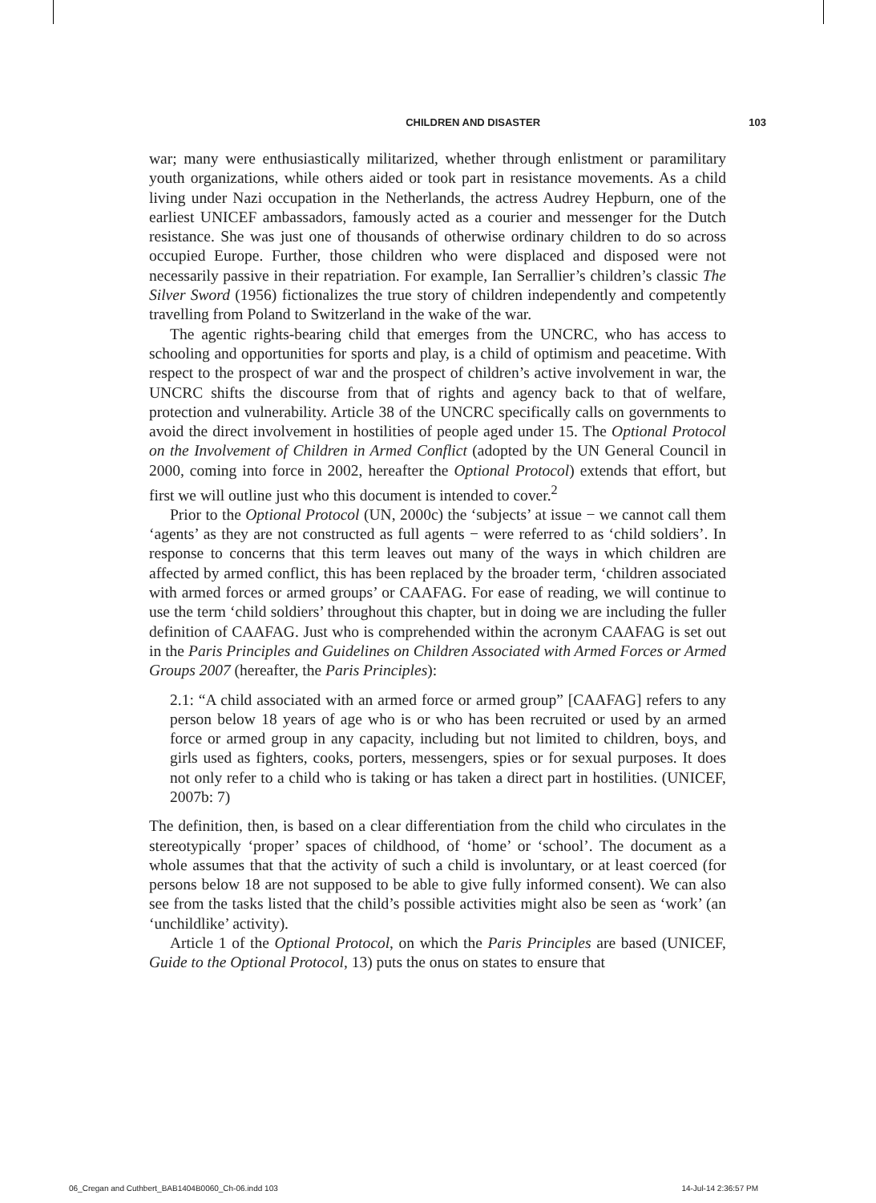CHILDREN AND DISASTER 103
war; many were enthusiastically militarized, whether through enlistment or paramilitary youth organizations, while others aided or took part in resistance movements. As a child living under Nazi occupation in the Netherlands, the actress Audrey Hepburn, one of the earliest UNICEF ambassadors, famously acted as a courier and messenger for the Dutch resistance. She was just one of thousands of otherwise ordinary children to do so across occupied Europe. Further, those children who were displaced and disposed were not necessarily passive in their repatriation. For example, Ian Serrallier’s children’s classic The Silver Sword (1956) fictionalizes the true story of children independently and competently travelling from Poland to Switzerland in the wake of the war.
The agentic rights-bearing child that emerges from the UNCRC, who has access to schooling and opportunities for sports and play, is a child of optimism and peacetime. With respect to the prospect of war and the prospect of children’s active involvement in war, the UNCRC shifts the discourse from that of rights and agency back to that of welfare, protection and vulnerability. Article 38 of the UNCRC specifically calls on governments to avoid the direct involvement in hostilities of people aged under 15. The Optional Protocol on the Involvement of Children in Armed Conflict (adopted by the UN General Council in 2000, coming into force in 2002, hereafter the Optional Protocol) extends that effort, but first we will outline just who this document is intended to cover.<sup>2</sup>
Prior to the Optional Protocol (UN, 2000c) the ‘subjects’ at issue − we cannot call them ‘agents’ as they are not constructed as full agents − were referred to as ‘child soldiers’. In response to concerns that this term leaves out many of the ways in which children are affected by armed conflict, this has been replaced by the broader term, ‘children associated with armed forces or armed groups’ or CAAFAG. For ease of reading, we will continue to use the term ‘child soldiers’ throughout this chapter, but in doing we are including the fuller definition of CAAFAG. Just who is comprehended within the acronym CAAFAG is set out in the Paris Principles and Guidelines on Children Associated with Armed Forces or Armed Groups 2007 (hereafter, the Paris Principles):
2.1: “A child associated with an armed force or armed group” [CAAFAG] refers to any person below 18 years of age who is or who has been recruited or used by an armed force or armed group in any capacity, including but not limited to children, boys, and girls used as fighters, cooks, porters, messengers, spies or for sexual purposes. It does not only refer to a child who is taking or has taken a direct part in hostilities. (UNICEF, 2007b: 7)
The definition, then, is based on a clear differentiation from the child who circulates in the stereotypically ‘proper’ spaces of childhood, of ‘home’ or ‘school’. The document as a whole assumes that that the activity of such a child is involuntary, or at least coerced (for persons below 18 are not supposed to be able to give fully informed consent). We can also see from the tasks listed that the child’s possible activities might also be seen as ‘work’ (an ‘unchildlike’ activity).
Article 1 of the Optional Protocol, on which the Paris Principles are based (UNICEF, Guide to the Optional Protocol, 13) puts the onus on states to ensure that
06_Cregan and Cuthbert_BAB1404B0060_Ch-06.indd 103 14-Jul-14 2:36:57 PM